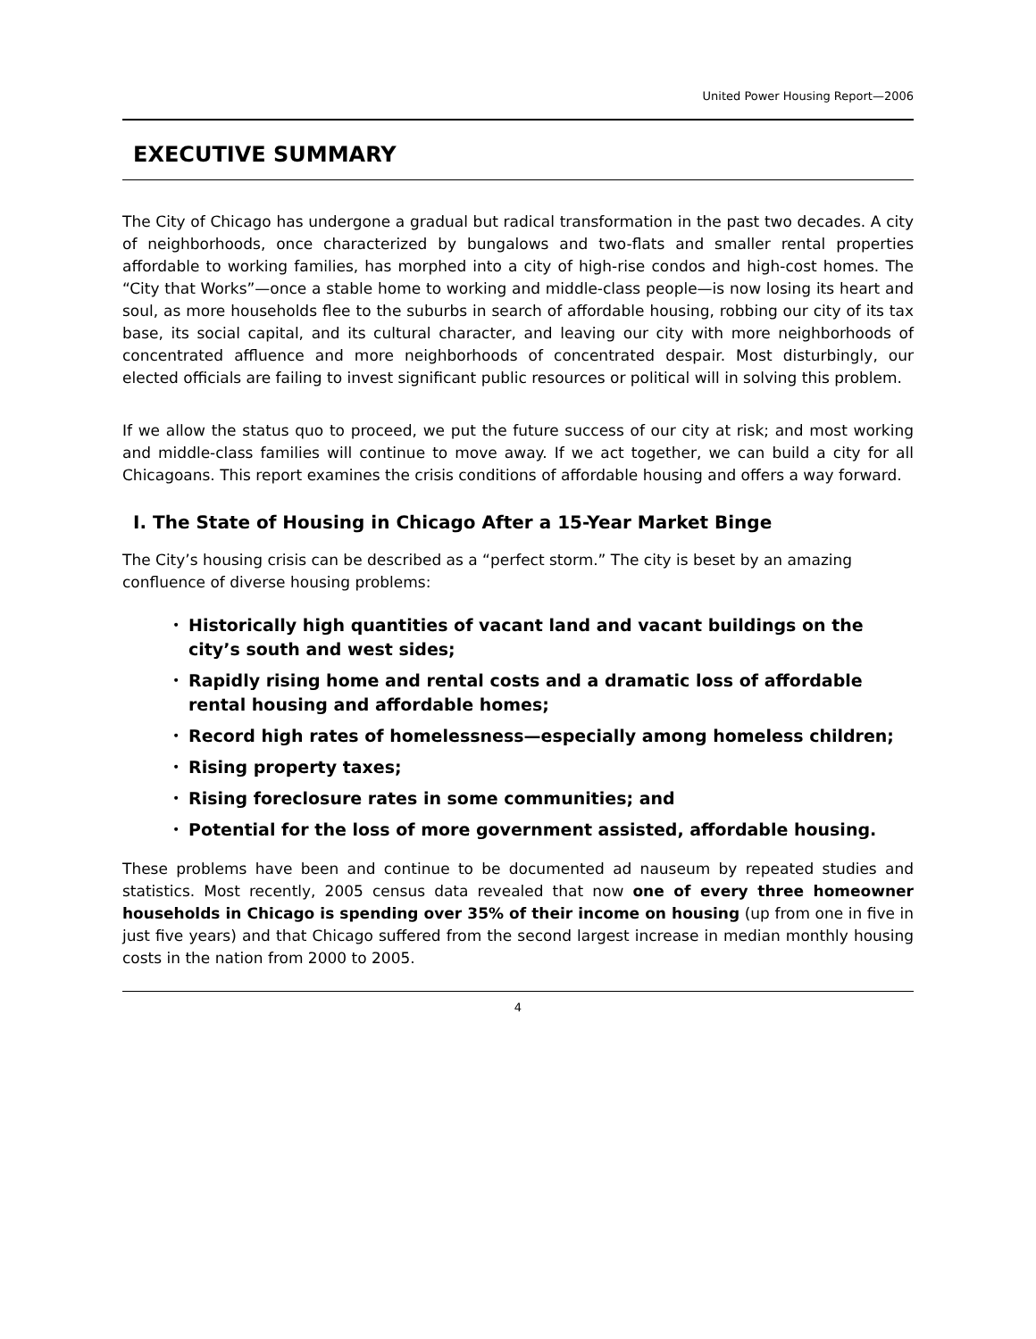United Power Housing Report—2006
EXECUTIVE SUMMARY
The City of Chicago has undergone a gradual but radical transformation in the past two decades. A city of neighborhoods, once characterized by bungalows and two-flats and smaller rental properties affordable to working families, has morphed into a city of high-rise condos and high-cost homes. The “City that Works”—once a stable home to working and middle-class people—is now losing its heart and soul, as more households flee to the suburbs in search of affordable housing, robbing our city of its tax base, its social capital, and its cultural character, and leaving our city with more neighborhoods of concentrated affluence and more neighborhoods of concentrated despair. Most disturbingly, our elected officials are failing to invest significant public resources or political will in solving this problem.
If we allow the status quo to proceed, we put the future success of our city at risk; and most working and middle-class families will continue to move away. If we act together, we can build a city for all Chicagoans. This report examines the crisis conditions of affordable housing and offers a way forward.
I. The State of Housing in Chicago After a 15-Year Market Binge
The City’s housing crisis can be described as a “perfect storm.” The city is beset by an amazing confluence of diverse housing problems:
• Historically high quantities of vacant land and vacant buildings on the city’s south and west sides;
• Rapidly rising home and rental costs and a dramatic loss of affordable rental housing and affordable homes;
• Record high rates of homelessness—especially among homeless children;
• Rising property taxes;
• Rising foreclosure rates in some communities; and
• Potential for the loss of more government assisted, affordable housing.
These problems have been and continue to be documented ad nauseum by repeated studies and statistics. Most recently, 2005 census data revealed that now one of every three homeowner households in Chicago is spending over 35% of their income on housing (up from one in five in just five years) and that Chicago suffered from the second largest increase in median monthly housing costs in the nation from 2000 to 2005.
4